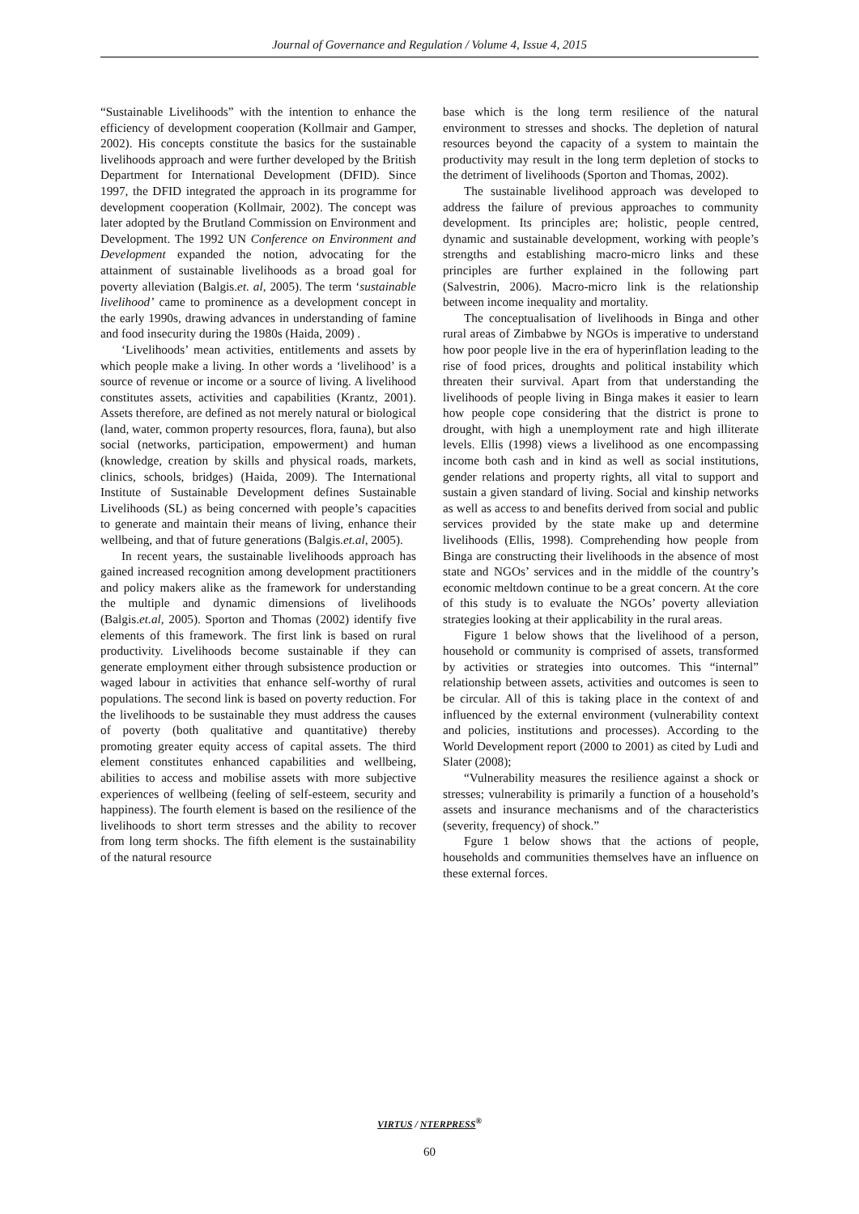Journal of Governance and Regulation / Volume 4, Issue 4, 2015
“Sustainable Livelihoods” with the intention to enhance the efficiency of development cooperation (Kollmair and Gamper, 2002). His concepts constitute the basics for the sustainable livelihoods approach and were further developed by the British Department for International Development (DFID). Since 1997, the DFID integrated the approach in its programme for development cooperation (Kollmair, 2002). The concept was later adopted by the Brutland Commission on Environment and Development. The 1992 UN Conference on Environment and Development expanded the notion, advocating for the attainment of sustainable livelihoods as a broad goal for poverty alleviation (Balgis.et. al, 2005). The term ‘sustainable livelihood’ came to prominence as a development concept in the early 1990s, drawing advances in understanding of famine and food insecurity during the 1980s (Haida, 2009) .
‘Livelihoods’ mean activities, entitlements and assets by which people make a living. In other words a ‘livelihood’ is a source of revenue or income or a source of living. A livelihood constitutes assets, activities and capabilities (Krantz, 2001). Assets therefore, are defined as not merely natural or biological (land, water, common property resources, flora, fauna), but also social (networks, participation, empowerment) and human (knowledge, creation by skills and physical roads, markets, clinics, schools, bridges) (Haida, 2009). The International Institute of Sustainable Development defines Sustainable Livelihoods (SL) as being concerned with people’s capacities to generate and maintain their means of living, enhance their wellbeing, and that of future generations (Balgis.et.al, 2005).
In recent years, the sustainable livelihoods approach has gained increased recognition among development practitioners and policy makers alike as the framework for understanding the multiple and dynamic dimensions of livelihoods (Balgis.et.al, 2005). Sporton and Thomas (2002) identify five elements of this framework. The first link is based on rural productivity. Livelihoods become sustainable if they can generate employment either through subsistence production or waged labour in activities that enhance self-worthy of rural populations. The second link is based on poverty reduction. For the livelihoods to be sustainable they must address the causes of poverty (both qualitative and quantitative) thereby promoting greater equity access of capital assets. The third element constitutes enhanced capabilities and wellbeing, abilities to access and mobilise assets with more subjective experiences of wellbeing (feeling of self-esteem, security and happiness). The fourth element is based on the resilience of the livelihoods to short term stresses and the ability to recover from long term shocks. The fifth element is the sustainability of the natural resource
base which is the long term resilience of the natural environment to stresses and shocks. The depletion of natural resources beyond the capacity of a system to maintain the productivity may result in the long term depletion of stocks to the detriment of livelihoods (Sporton and Thomas, 2002).
The sustainable livelihood approach was developed to address the failure of previous approaches to community development. Its principles are; holistic, people centred, dynamic and sustainable development, working with people’s strengths and establishing macro-micro links and these principles are further explained in the following part (Salvestrin, 2006). Macro-micro link is the relationship between income inequality and mortality.
The conceptualisation of livelihoods in Binga and other rural areas of Zimbabwe by NGOs is imperative to understand how poor people live in the era of hyperinflation leading to the rise of food prices, droughts and political instability which threaten their survival. Apart from that understanding the livelihoods of people living in Binga makes it easier to learn how people cope considering that the district is prone to drought, with high a unemployment rate and high illiterate levels. Ellis (1998) views a livelihood as one encompassing income both cash and in kind as well as social institutions, gender relations and property rights, all vital to support and sustain a given standard of living. Social and kinship networks as well as access to and benefits derived from social and public services provided by the state make up and determine livelihoods (Ellis, 1998). Comprehending how people from Binga are constructing their livelihoods in the absence of most state and NGOs’ services and in the middle of the country’s economic meltdown continue to be a great concern. At the core of this study is to evaluate the NGOs’ poverty alleviation strategies looking at their applicability in the rural areas.
Figure 1 below shows that the livelihood of a person, household or community is comprised of assets, transformed by activities or strategies into outcomes. This “internal” relationship between assets, activities and outcomes is seen to be circular. All of this is taking place in the context of and influenced by the external environment (vulnerability context and policies, institutions and processes). According to the World Development report (2000 to 2001) as cited by Ludi and Slater (2008);
“Vulnerability measures the resilience against a shock or stresses; vulnerability is primarily a function of a household’s assets and insurance mechanisms and of the characteristics (severity, frequency) of shock.”
Fgure 1 below shows that the actions of people, households and communities themselves have an influence on these external forces.
VIRTUS / NTERPRESS<sup>®</sup>
60